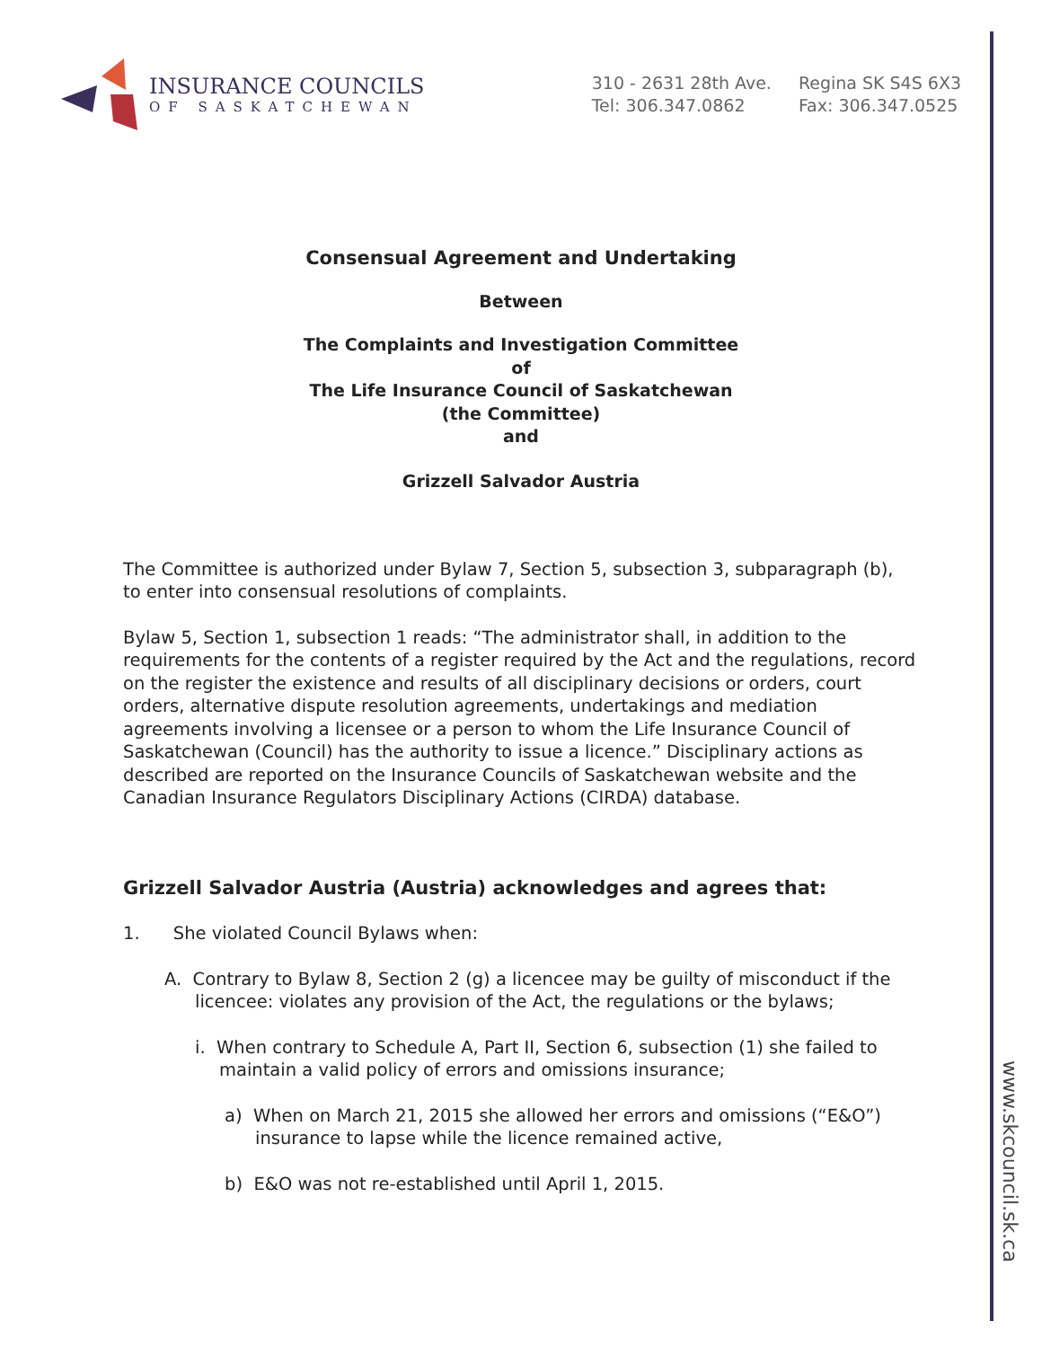www.skcouncil.sk.ca
INSURANCE COUNCILS
OF SASKATCHEWAN
310 - 2631 28th Ave.
Tel: 306.347.0862
Regina SK S4S 6X3
Fax: 306.347.0525
Consensual Agreement and Undertaking
Between
The Complaints and Investigation Committee
of
The Life Insurance Council of Saskatchewan
(the Committee)
and
Grizzell Salvador Austria
The Committee is authorized under Bylaw 7, Section 5, subsection 3, subparagraph (b), to enter into consensual resolutions of complaints.
Bylaw 5, Section 1, subsection 1 reads: “The administrator shall, in addition to the requirements for the contents of a register required by the Act and the regulations, record on the register the existence and results of all disciplinary decisions or orders, court orders, alternative dispute resolution agreements, undertakings and mediation agreements involving a licensee or a person to whom the Life Insurance Council of Saskatchewan (Council) has the authority to issue a licence.” Disciplinary actions as described are reported on the Insurance Councils of Saskatchewan website and the Canadian Insurance Regulators Disciplinary Actions (CIRDA) database.
Grizzell Salvador Austria (Austria) acknowledges and agrees that:
1. She violated Council Bylaws when:
A. Contrary to Bylaw 8, Section 2 (g) a licencee may be guilty of misconduct if the licencee: violates any provision of the Act, the regulations or the bylaws;
i. When contrary to Schedule A, Part II, Section 6, subsection (1) she failed to maintain a valid policy of errors and omissions insurance;
a) When on March 21, 2015 she allowed her errors and omissions (“E&O”) insurance to lapse while the licence remained active,
b) E&O was not re-established until April 1, 2015.